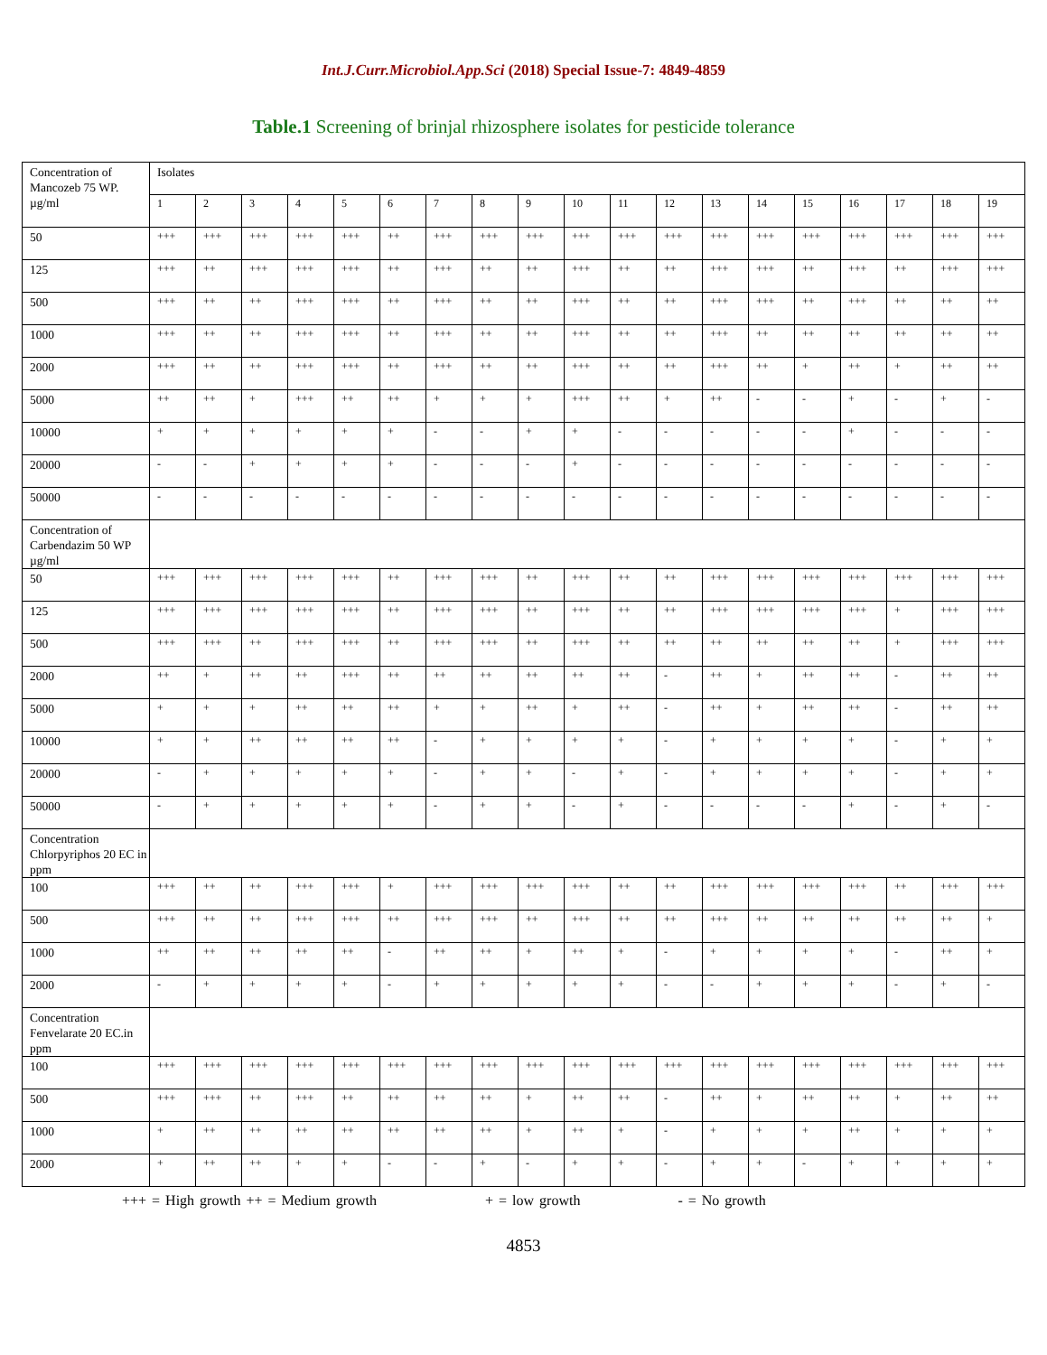Int.J.Curr.Microbiol.App.Sci (2018) Special Issue-7: 4849-4859
Table.1 Screening of brinjal rhizosphere isolates for pesticide tolerance
| Concentration of Mancozeb 75 WP. µg/ml | Isolates | | | | | | | | | | | | | | | | | | |
| | 1 | 2 | 3 | 4 | 5 | 6 | 7 | 8 | 9 | 10 | 11 | 12 | 13 | 14 | 15 | 16 | 17 | 18 | 19 |
| 50 | +++ | +++ | +++ | +++ | +++ | ++ | +++ | +++ | +++ | +++ | +++ | +++ | +++ | +++ | +++ | +++ | +++ | +++ | +++ |
| 125 | +++ | ++ | +++ | +++ | +++ | ++ | +++ | ++ | ++ | +++ | ++ | ++ | +++ | +++ | ++ | +++ | ++ | +++ | +++ |
| 500 | +++ | ++ | ++ | +++ | +++ | ++ | +++ | ++ | ++ | +++ | ++ | ++ | +++ | +++ | ++ | +++ | ++ | ++ | ++ |
| 1000 | +++ | ++ | ++ | +++ | +++ | ++ | +++ | ++ | ++ | +++ | ++ | ++ | +++ | ++ | ++ | ++ | ++ | ++ | ++ |
| 2000 | +++ | ++ | ++ | +++ | +++ | ++ | +++ | ++ | ++ | +++ | ++ | ++ | +++ | ++ | + | ++ | + | ++ | ++ |
| 5000 | ++ | ++ | + | +++ | ++ | ++ | + | + | + | +++ | ++ | + | ++ | - | - | + | - | + | - |
| 10000 | + | + | + | + | + | + | - | - | + | + | - | - | - | - | - | + | - | - | - |
| 20000 | - | - | + | + | + | + | - | - | - | + | - | - | - | - | - | - | - | - | - |
| 50000 | - | - | - | - | - | - | - | - | - | - | - | - | - | - | - | - | - | - | - |
| Concentration of Carbendazim 50 WP µg/ml | | | | | | | | | | | | | | | | | | | |
| 50 | +++ | +++ | +++ | +++ | +++ | ++ | +++ | +++ | ++ | +++ | ++ | ++ | +++ | +++ | +++ | +++ | +++ | +++ | +++ |
| 125 | +++ | +++ | +++ | +++ | +++ | ++ | +++ | +++ | ++ | +++ | ++ | ++ | +++ | +++ | +++ | +++ | + | +++ | +++ |
| 500 | +++ | +++ | ++ | +++ | +++ | ++ | +++ | +++ | ++ | +++ | ++ | ++ | ++ | ++ | ++ | ++ | + | +++ | +++ |
| 2000 | ++ | + | ++ | ++ | +++ | ++ | ++ | ++ | ++ | ++ | ++ | - | ++ | + | ++ | ++ | - | ++ | ++ |
| 5000 | + | + | + | ++ | ++ | ++ | + | + | ++ | + | ++ | - | ++ | + | ++ | ++ | - | ++ | ++ |
| 10000 | + | + | ++ | ++ | ++ | ++ | - | + | + | + | + | - | + | + | + | + | - | + | + |
| 20000 | - | + | + | + | + | + | - | + | + | - | + | - | + | + | + | + | - | + | + |
| 50000 | - | + | + | + | + | + | - | + | + | - | + | - | - | - | - | + | - | + | - |
| Concentration Chlorpyriphos 20 EC in ppm | | | | | | | | | | | | | | | | | | | |
| 100 | +++ | ++ | ++ | +++ | +++ | + | +++ | +++ | +++ | +++ | ++ | ++ | +++ | +++ | +++ | +++ | ++ | +++ | +++ |
| 500 | +++ | ++ | ++ | +++ | +++ | ++ | +++ | +++ | ++ | +++ | ++ | ++ | +++ | ++ | ++ | ++ | ++ | ++ | + |
| 1000 | ++ | ++ | ++ | ++ | ++ | - | ++ | ++ | + | ++ | + | - | + | + | + | + | - | ++ | + |
| 2000 | - | + | + | + | + | - | + | + | + | + | + | - | - | + | + | + | - | + | - |
| Concentration Fenvelarate 20 EC.in ppm | | | | | | | | | | | | | | | | | | | |
| 100 | +++ | +++ | +++ | +++ | +++ | +++ | +++ | +++ | +++ | +++ | +++ | +++ | +++ | +++ | +++ | +++ | +++ | +++ | +++ |
| 500 | +++ | +++ | ++ | +++ | ++ | ++ | ++ | ++ | + | ++ | ++ | - | ++ | + | ++ | ++ | + | ++ | ++ |
| 1000 | + | ++ | ++ | ++ | ++ | ++ | ++ | ++ | + | ++ | + | - | + | + | + | ++ | + | + | + |
| 2000 | + | ++ | ++ | + | + | - | - | + | - | + | + | - | + | + | - | + | + | + | + |
+++ = High growth ++ = Medium growth + = low growth - = No growth
4853